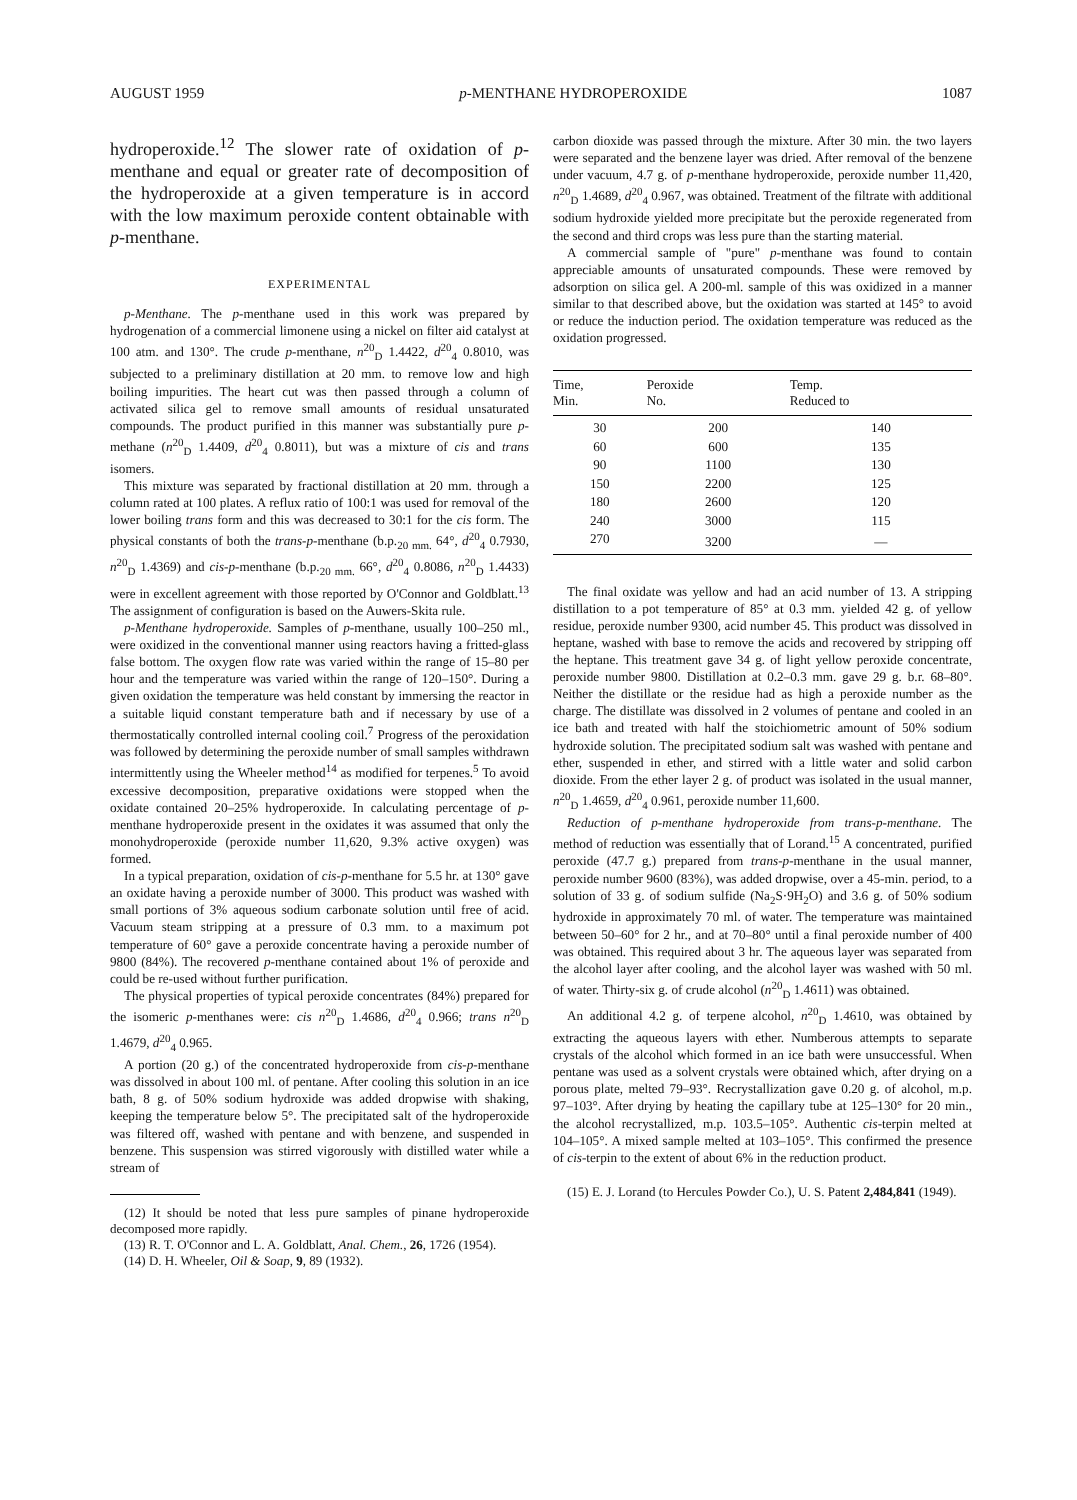AUGUST 1959 p-MENTHANE HYDROPEROXIDE 1087
hydroperoxide.<sup>12</sup> The slower rate of oxidation of p-menthane and equal or greater rate of decomposition of the hydroperoxide at a given temperature is in accord with the low maximum peroxide content obtainable with p-menthane.
EXPERIMENTAL
p-Menthane. The p-menthane used in this work was prepared by hydrogenation of a commercial limonene using a nickel on filter aid catalyst at 100 atm. and 130°. The crude p-menthane, n<sup>20</sup><sub>D</sub> 1.4422, d<sup>20</sup><sub>4</sub> 0.8010, was subjected to a preliminary distillation at 20 mm. to remove low and high boiling impurities. The heart cut was then passed through a column of activated silica gel to remove small amounts of residual unsaturated compounds. The product purified in this manner was substantially pure p-methane (n<sup>20</sup><sub>D</sub> 1.4409, d<sup>20</sup><sub>4</sub> 0.8011), but was a mixture of cis and trans isomers.
This mixture was separated by fractional distillation at 20 mm. through a column rated at 100 plates. A reflux ratio of 100:1 was used for removal of the lower boiling trans form and this was decreased to 30:1 for the cis form. The physical constants of both the trans-p-menthane (b.p.<sub>20 mm.</sub> 64°, d<sup>20</sup><sub>4</sub> 0.7930, n<sup>20</sup><sub>D</sub> 1.4369) and cis-p-menthane (b.p.<sub>20 mm.</sub> 66°, d<sup>20</sup><sub>4</sub> 0.8086, n<sup>20</sup><sub>D</sub> 1.4433) were in excellent agreement with those reported by O'Connor and Goldblatt.<sup>13</sup> The assignment of configuration is based on the Auwers-Skita rule.
p-Menthane hydroperoxide. Samples of p-menthane, usually 100–250 ml., were oxidized in the conventional manner using reactors having a fritted-glass false bottom. The oxygen flow rate was varied within the range of 15–80 per hour and the temperature was varied within the range of 120–150°. During a given oxidation the temperature was held constant by immersing the reactor in a suitable liquid constant temperature bath and if necessary by use of a thermostatically controlled internal cooling coil.<sup>7</sup> Progress of the peroxidation was followed by determining the peroxide number of small samples withdrawn intermittently using the Wheeler method<sup>14</sup> as modified for terpenes.<sup>5</sup> To avoid excessive decomposition, preparative oxidations were stopped when the oxidate contained 20–25% hydroperoxide. In calculating percentage of p-menthane hydroperoxide present in the oxidates it was assumed that only the monohydroperoxide (peroxide number 11,620, 9.3% active oxygen) was formed.
In a typical preparation, oxidation of cis-p-menthane for 5.5 hr. at 130° gave an oxidate having a peroxide number of 3000. This product was washed with small portions of 3% aqueous sodium carbonate solution until free of acid. Vacuum steam stripping at a pressure of 0.3 mm. to a maximum pot temperature of 60° gave a peroxide concentrate having a peroxide number of 9800 (84%). The recovered p-menthane contained about 1% of peroxide and could be re-used without further purification.
The physical properties of typical peroxide concentrates (84%) prepared for the isomeric p-menthanes were: cis n<sup>20</sup><sub>D</sub> 1.4686, d<sup>20</sup><sub>4</sub> 0.966; trans n<sup>20</sup><sub>D</sub> 1.4679, d<sup>20</sup><sub>4</sub> 0.965.
A portion (20 g.) of the concentrated hydroperoxide from cis-p-menthane was dissolved in about 100 ml. of pentane. After cooling this solution in an ice bath, 8 g. of 50% sodium hydroxide was added dropwise with shaking, keeping the temperature below 5°. The precipitated salt of the hydroperoxide was filtered off, washed with pentane and with benzene, and suspended in benzene. This suspension was stirred vigorously with distilled water while a stream of
(12) It should be noted that less pure samples of pinane hydroperoxide decomposed more rapidly.
(13) R. T. O'Connor and L. A. Goldblatt, Anal. Chem., 26, 1726 (1954).
(14) D. H. Wheeler, Oil & Soap, 9, 89 (1932).
carbon dioxide was passed through the mixture. After 30 min. the two layers were separated and the benzene layer was dried. After removal of the benzene under vacuum, 4.7 g. of p-menthane hydroperoxide, peroxide number 11,420, n<sup>20</sup><sub>D</sub> 1.4689, d<sup>20</sup><sub>4</sub> 0.967, was obtained. Treatment of the filtrate with additional sodium hydroxide yielded more precipitate but the peroxide regenerated from the second and third crops was less pure than the starting material.
A commercial sample of "pure" p-menthane was found to contain appreciable amounts of unsaturated compounds. These were removed by adsorption on silica gel. A 200-ml. sample of this was oxidized in a manner similar to that described above, but the oxidation was started at 145° to avoid or reduce the induction period. The oxidation temperature was reduced as the oxidation progressed.
| Time, Min. | Peroxide No. | Temp. Reduced to |
| --- | --- | --- |
| 30 | 200 | 140 |
| 60 | 600 | 135 |
| 90 | 1100 | 130 |
| 150 | 2200 | 125 |
| 180 | 2600 | 120 |
| 240 | 3000 | 115 |
| 270 | 3200 | — |
The final oxidate was yellow and had an acid number of 13. A stripping distillation to a pot temperature of 85° at 0.3 mm. yielded 42 g. of yellow residue, peroxide number 9300, acid number 45. This product was dissolved in heptane, washed with base to remove the acids and recovered by stripping off the heptane. This treatment gave 34 g. of light yellow peroxide concentrate, peroxide number 9800. Distillation at 0.2–0.3 mm. gave 29 g. b.r. 68–80°. Neither the distillate or the residue had as high a peroxide number as the charge. The distillate was dissolved in 2 volumes of pentane and cooled in an ice bath and treated with half the stoichiometric amount of 50% sodium hydroxide solution. The precipitated sodium salt was washed with pentane and ether, suspended in ether, and stirred with a little water and solid carbon dioxide. From the ether layer 2 g. of product was isolated in the usual manner, n<sup>20</sup><sub>D</sub> 1.4659, d<sup>20</sup><sub>4</sub> 0.961, peroxide number 11,600.
Reduction of p-menthane hydroperoxide from trans-p-menthane. The method of reduction was essentially that of Lorand.<sup>15</sup> A concentrated, purified peroxide (47.7 g.) prepared from trans-p-menthane in the usual manner, peroxide number 9600 (83%), was added dropwise, over a 45-min. period, to a solution of 33 g. of sodium sulfide (Na<sub>2</sub>S·9H<sub>2</sub>O) and 3.6 g. of 50% sodium hydroxide in approximately 70 ml. of water. The temperature was maintained between 50–60° for 2 hr., and at 70–80° until a final peroxide number of 400 was obtained. This required about 3 hr. The aqueous layer was separated from the alcohol layer after cooling, and the alcohol layer was washed with 50 ml. of water. Thirty-six g. of crude alcohol (n<sup>20</sup><sub>D</sub> 1.4611) was obtained.
An additional 4.2 g. of terpene alcohol, n<sup>20</sup><sub>D</sub> 1.4610, was obtained by extracting the aqueous layers with ether. Numberous attempts to separate crystals of the alcohol which formed in an ice bath were unsuccessful. When pentane was used as a solvent crystals were obtained which, after drying on a porous plate, melted 79–93°. Recrystallization gave 0.20 g. of alcohol, m.p. 97–103°. After drying by heating the capillary tube at 125–130° for 20 min., the alcohol recrystallized, m.p. 103.5–105°. Authentic cis-terpin melted at 104–105°. A mixed sample melted at 103–105°. This confirmed the presence of cis-terpin to the extent of about 6% in the reduction product.
(15) E. J. Lorand (to Hercules Powder Co.), U. S. Patent 2,484,841 (1949).